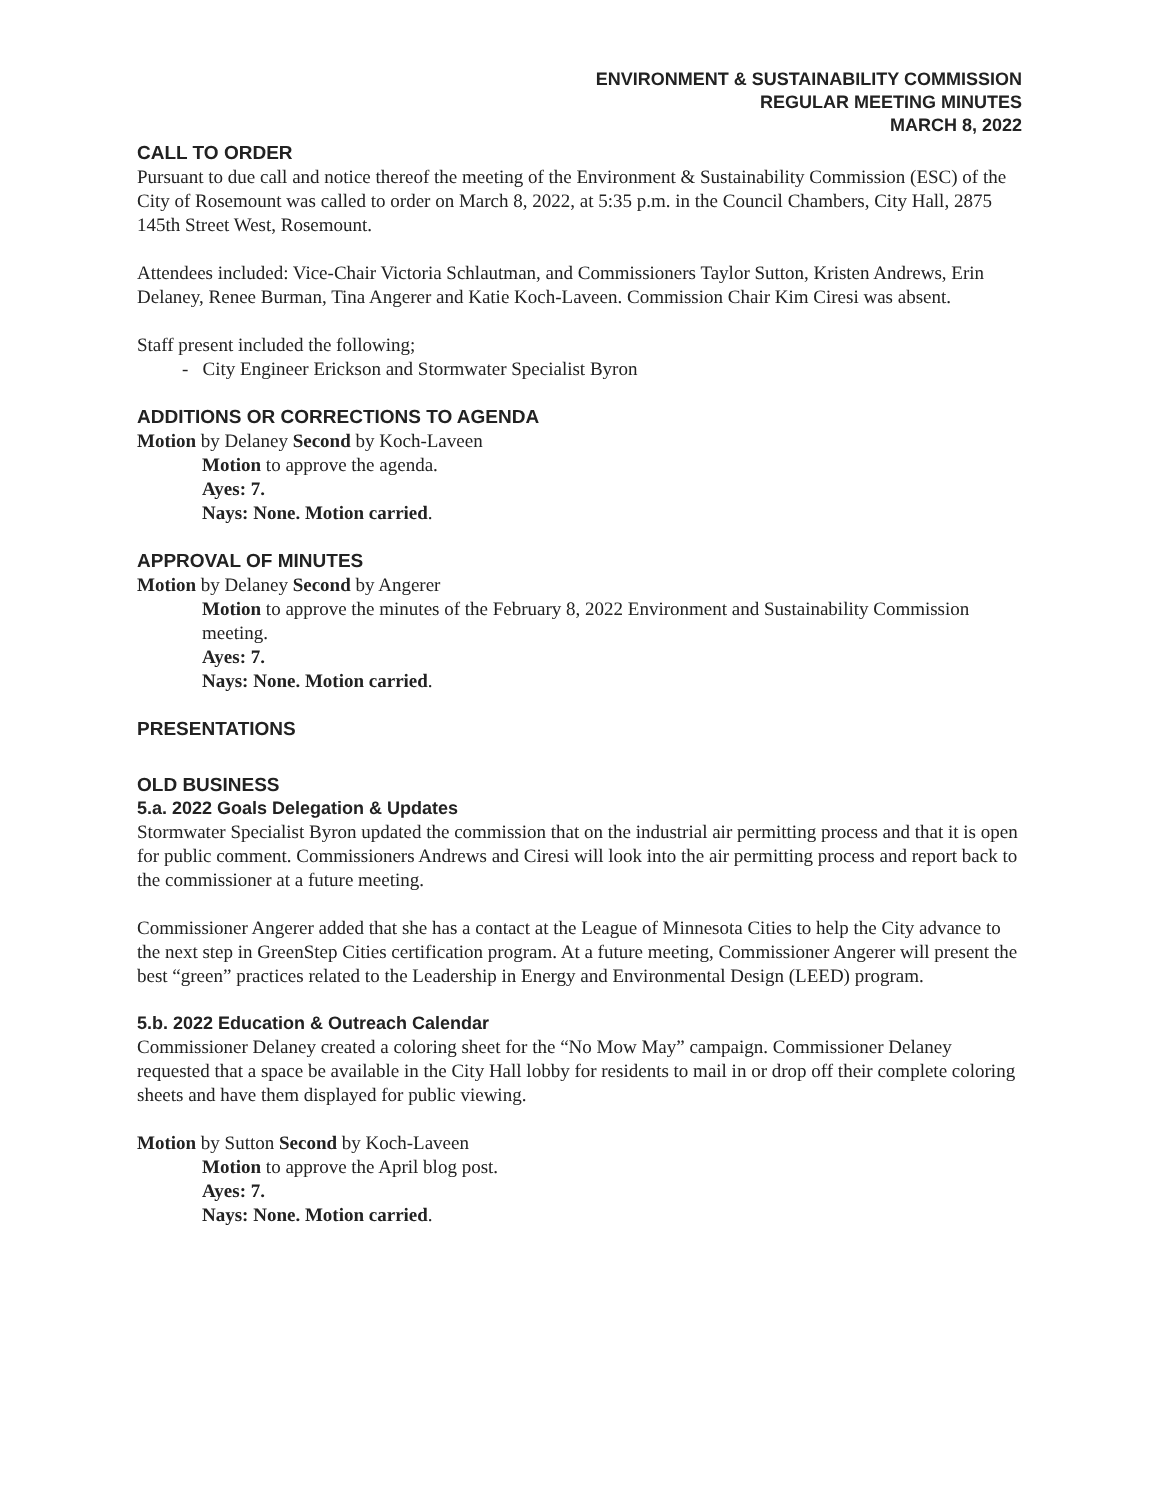ENVIRONMENT & SUSTAINABILITY COMMISSION
REGULAR MEETING MINUTES
MARCH 8, 2022
CALL TO ORDER
Pursuant to due call and notice thereof the meeting of the Environment & Sustainability Commission (ESC) of the City of Rosemount was called to order on March 8, 2022, at 5:35 p.m. in the Council Chambers, City Hall, 2875 145th Street West, Rosemount.
Attendees included: Vice-Chair Victoria Schlautman, and Commissioners Taylor Sutton, Kristen Andrews, Erin Delaney, Renee Burman, Tina Angerer and Katie Koch-Laveen. Commission Chair Kim Ciresi was absent.
Staff present included the following;
- City Engineer Erickson and Stormwater Specialist Byron
ADDITIONS OR CORRECTIONS TO AGENDA
Motion by Delaney Second by Koch-Laveen
Motion to approve the agenda.
Ayes: 7.
Nays: None. Motion carried.
APPROVAL OF MINUTES
Motion by Delaney Second by Angerer
Motion to approve the minutes of the February 8, 2022 Environment and Sustainability Commission meeting.
Ayes: 7.
Nays: None. Motion carried.
PRESENTATIONS
OLD BUSINESS
5.a. 2022 Goals Delegation & Updates
Stormwater Specialist Byron updated the commission that on the industrial air permitting process and that it is open for public comment. Commissioners Andrews and Ciresi will look into the air permitting process and report back to the commissioner at a future meeting.
Commissioner Angerer added that she has a contact at the League of Minnesota Cities to help the City advance to the next step in GreenStep Cities certification program. At a future meeting, Commissioner Angerer will present the best “green” practices related to the Leadership in Energy and Environmental Design (LEED) program.
5.b. 2022 Education & Outreach Calendar
Commissioner Delaney created a coloring sheet for the “No Mow May” campaign. Commissioner Delaney requested that a space be available in the City Hall lobby for residents to mail in or drop off their complete coloring sheets and have them displayed for public viewing.
Motion by Sutton Second by Koch-Laveen
Motion to approve the April blog post.
Ayes: 7.
Nays: None. Motion carried.